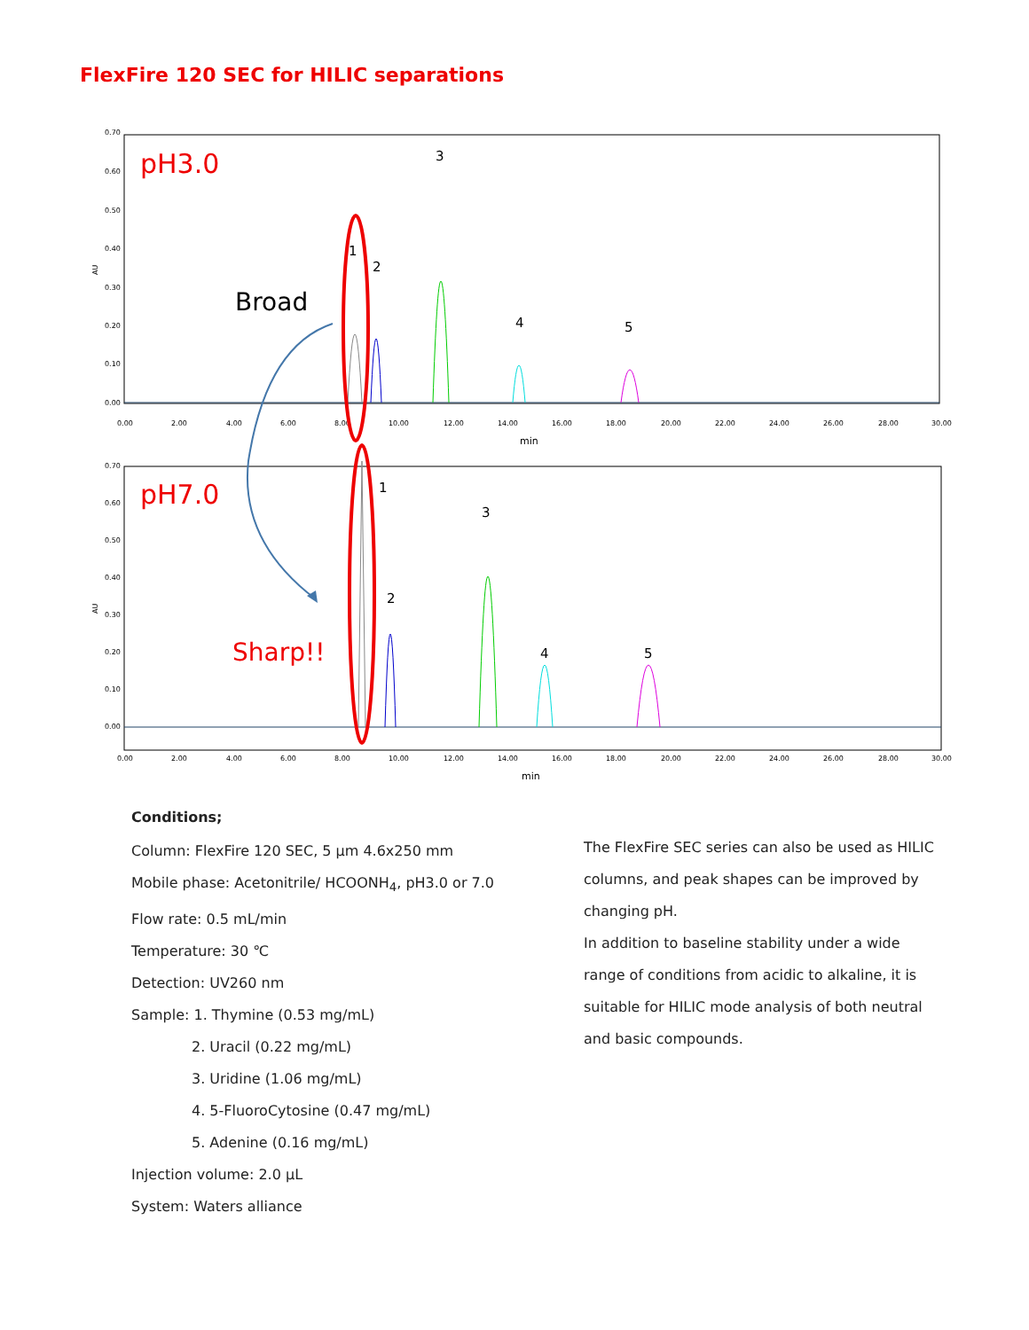FlexFire 120 SEC for HILIC separations
AU
0.70
0.60
0.50
0.40
0.30
0.20
0.10
0.00
0.00
2.00
4.00
6.00
8.00
10.00
12.00
14.00
16.00
18.00
20.00
22.00
24.00
26.00
28.00
30.00
min
pH3.0
Broad
1
2
3
4
5
AU
0.70
0.60
0.50
0.40
0.30
0.20
0.10
0.00
0.00
2.00
4.00
6.00
8.00
10.00
12.00
14.00
16.00
18.00
20.00
22.00
24.00
26.00
28.00
30.00
min
pH7.0
Sharp!!
1
2
3
4
5
Conditions;
Column: FlexFire 120 SEC, 5 µm 4.6x250 mm
Mobile phase: Acetonitrile/ HCOONH<sub>4</sub>, pH3.0 or 7.0
Flow rate: 0.5 mL/min
Temperature: 30 ℃
Detection: UV260 nm
Sample: 1. Thymine (0.53 mg/mL)
2. Uracil (0.22 mg/mL)
3. Uridine (1.06 mg/mL)
4. 5-FluoroCytosine (0.47 mg/mL)
5. Adenine (0.16 mg/mL)
Injection volume: 2.0 µL
System: Waters alliance
The FlexFire SEC series can also be used as HILIC columns, and peak shapes can be improved by changing pH.
In addition to baseline stability under a wide range of conditions from acidic to alkaline, it is suitable for HILIC mode analysis of both neutral and basic compounds.